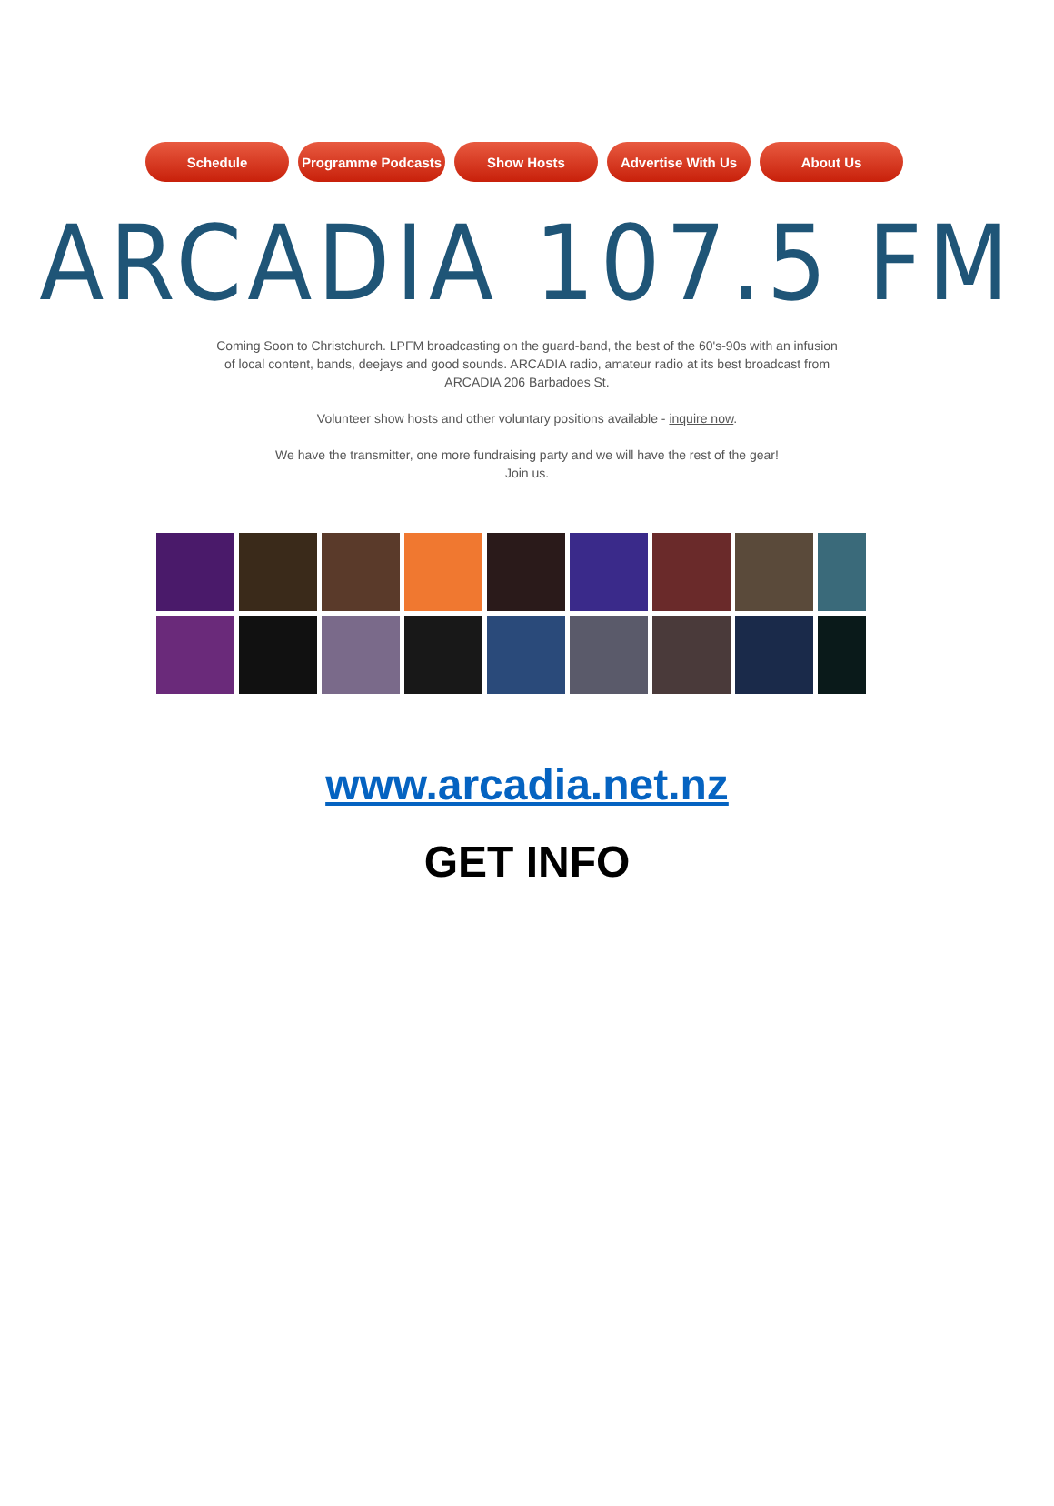Schedule Programme Podcasts Show Hosts Advertise With Us About Us
ARCADIA 107.5 FM
Coming Soon to Christchurch. LPFM broadcasting on the guard-band, the best of the 60's-90s with an infusion of local content, bands, deejays and good sounds. ARCADIA radio, amateur radio at its best broadcast from ARCADIA 206 Barbadoes St.
Volunteer show hosts and other voluntary positions available - inquire now.
We have the transmitter, one more fundraising party and we will have the rest of the gear!
Join us.
www.arcadia.net.nz
GET INFO